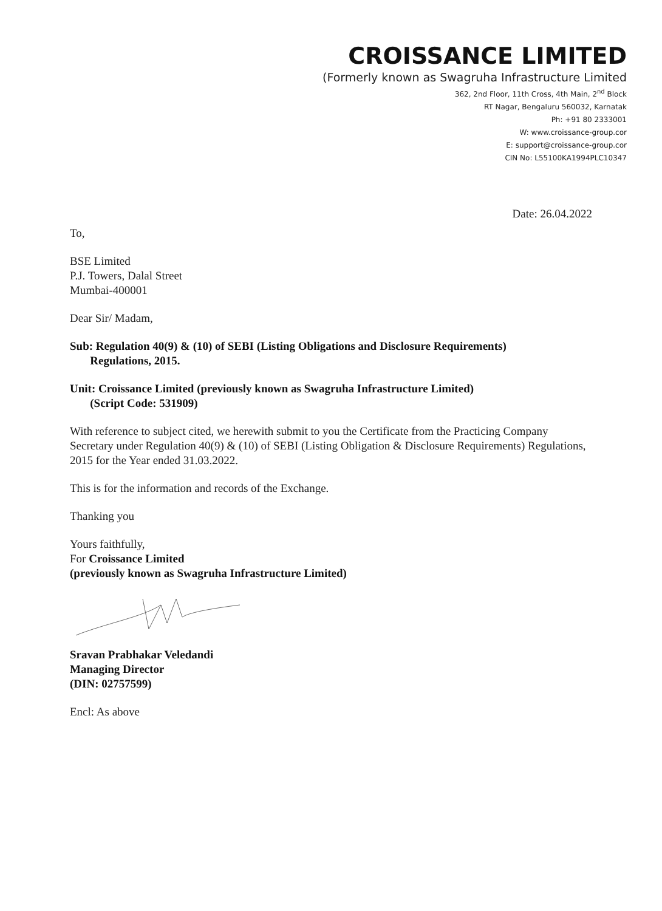CROISSANCE LIMITED
(Formerly known as Swagruha Infrastructure Limited
362, 2nd Floor, 11th Cross, 4th Main, 2<sup>nd</sup> Block
RT Nagar, Bengaluru 560032, Karnatak
Ph: +91 80 2333001
W: www.croissance-group.cor
E: support@croissance-group.cor
CIN No: L55100KA1994PLC10347
Date: 26.04.2022
To,
BSE Limited
P.J. Towers, Dalal Street
Mumbai-400001
Dear Sir/ Madam,
Sub: Regulation 40(9) & (10) of SEBI (Listing Obligations and Disclosure Requirements)
Regulations, 2015.
Unit: Croissance Limited (previously known as Swagruha Infrastructure Limited)
(Script Code: 531909)
With reference to subject cited, we herewith submit to you the Certificate from the Practicing Company Secretary under Regulation 40(9) & (10) of SEBI (Listing Obligation & Disclosure Requirements) Regulations, 2015 for the Year ended 31.03.2022.
This is for the information and records of the Exchange.
Thanking you
Yours faithfully,
For Croissance Limited
(previously known as Swagruha Infrastructure Limited)
Sravan Prabhakar Veledandi
Managing Director
(DIN: 02757599)
Encl: As above